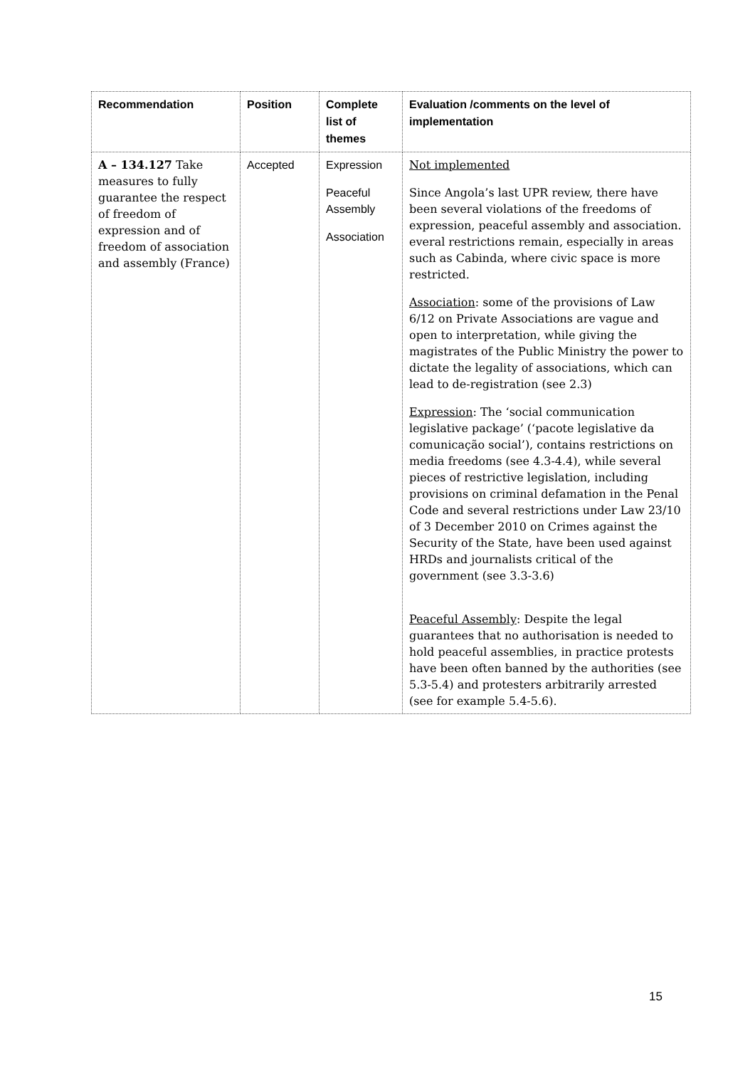| Recommendation | Position | Complete list of themes | Evaluation /comments on the level of implementation |
| --- | --- | --- | --- |
| A – 134.127 Take measures to fully guarantee the respect of freedom of expression and of freedom of association and assembly (France) | Accepted | Expression Peaceful Assembly Association | Not implemented Since Angola’s last UPR review, there have been several violations of the freedoms of expression, peaceful assembly and association. everal restrictions remain, especially in areas such as Cabinda, where civic space is more restricted. Association : some of the provisions of Law 6/12 on Private Associations are vague and open to interpretation, while giving the magistrates of the Public Ministry the power to dictate the legality of associations, which can lead to de-registration (see 2.3) Expression : The ‘social communication legislative package’ (‘pacote legislative da comunicação social’), contains restrictions on media freedoms (see 4.3-4.4), while several pieces of restrictive legislation, including provisions on criminal defamation in the Penal Code and several restrictions under Law 23/10 of 3 December 2010 on Crimes against the Security of the State, have been used against HRDs and journalists critical of the government (see 3.3-3.6) Peaceful Assembly : Despite the legal guarantees that no authorisation is needed to hold peaceful assemblies, in practice protests have been often banned by the authorities (see 5.3-5.4) and protesters arbitrarily arrested (see for example 5.4-5.6). |
15